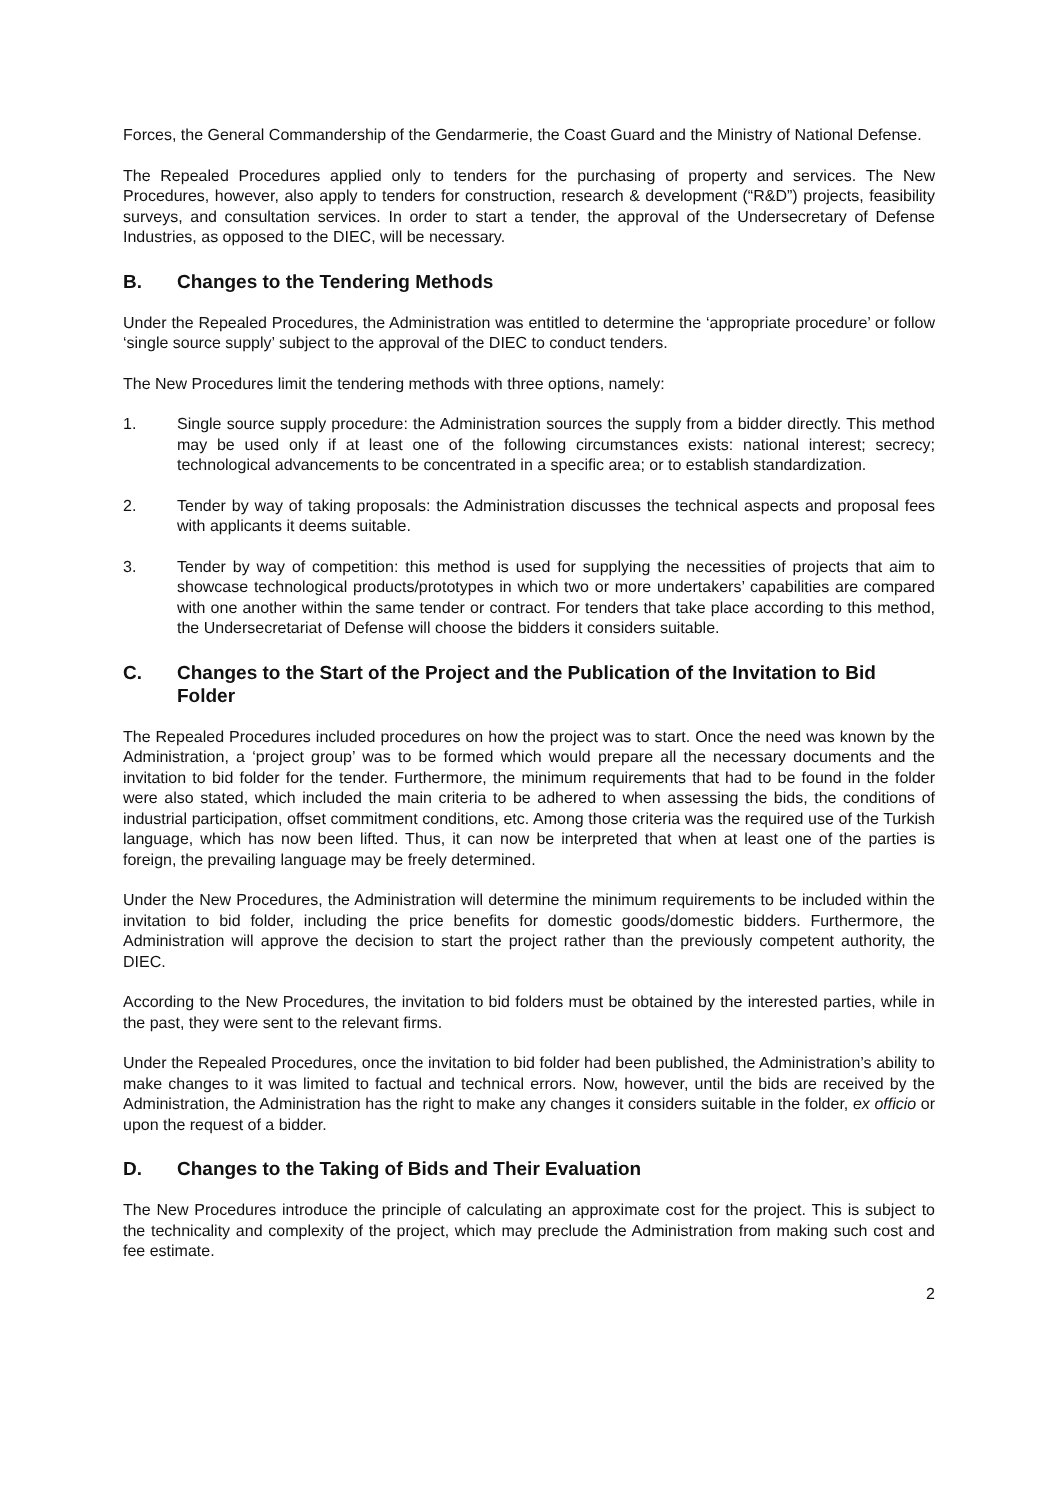Forces, the General Commandership of the Gendarmerie, the Coast Guard and the Ministry of National Defense.
The Repealed Procedures applied only to tenders for the purchasing of property and services. The New Procedures, however, also apply to tenders for construction, research & development (“R&D”) projects, feasibility surveys, and consultation services. In order to start a tender, the approval of the Undersecretary of Defense Industries, as opposed to the DIEC, will be necessary.
B. Changes to the Tendering Methods
Under the Repealed Procedures, the Administration was entitled to determine the ‘appropriate procedure’ or follow ‘single source supply’ subject to the approval of the DIEC to conduct tenders.
The New Procedures limit the tendering methods with three options, namely:
1. Single source supply procedure: the Administration sources the supply from a bidder directly. This method may be used only if at least one of the following circumstances exists: national interest; secrecy; technological advancements to be concentrated in a specific area; or to establish standardization.
2. Tender by way of taking proposals: the Administration discusses the technical aspects and proposal fees with applicants it deems suitable.
3. Tender by way of competition: this method is used for supplying the necessities of projects that aim to showcase technological products/prototypes in which two or more undertakers’ capabilities are compared with one another within the same tender or contract. For tenders that take place according to this method, the Undersecretariat of Defense will choose the bidders it considers suitable.
C. Changes to the Start of the Project and the Publication of the Invitation to Bid Folder
The Repealed Procedures included procedures on how the project was to start. Once the need was known by the Administration, a ‘project group’ was to be formed which would prepare all the necessary documents and the invitation to bid folder for the tender. Furthermore, the minimum requirements that had to be found in the folder were also stated, which included the main criteria to be adhered to when assessing the bids, the conditions of industrial participation, offset commitment conditions, etc. Among those criteria was the required use of the Turkish language, which has now been lifted. Thus, it can now be interpreted that when at least one of the parties is foreign, the prevailing language may be freely determined.
Under the New Procedures, the Administration will determine the minimum requirements to be included within the invitation to bid folder, including the price benefits for domestic goods/domestic bidders. Furthermore, the Administration will approve the decision to start the project rather than the previously competent authority, the DIEC.
According to the New Procedures, the invitation to bid folders must be obtained by the interested parties, while in the past, they were sent to the relevant firms.
Under the Repealed Procedures, once the invitation to bid folder had been published, the Administration’s ability to make changes to it was limited to factual and technical errors. Now, however, until the bids are received by the Administration, the Administration has the right to make any changes it considers suitable in the folder, ex officio or upon the request of a bidder.
D. Changes to the Taking of Bids and Their Evaluation
The New Procedures introduce the principle of calculating an approximate cost for the project. This is subject to the technicality and complexity of the project, which may preclude the Administration from making such cost and fee estimate.
2